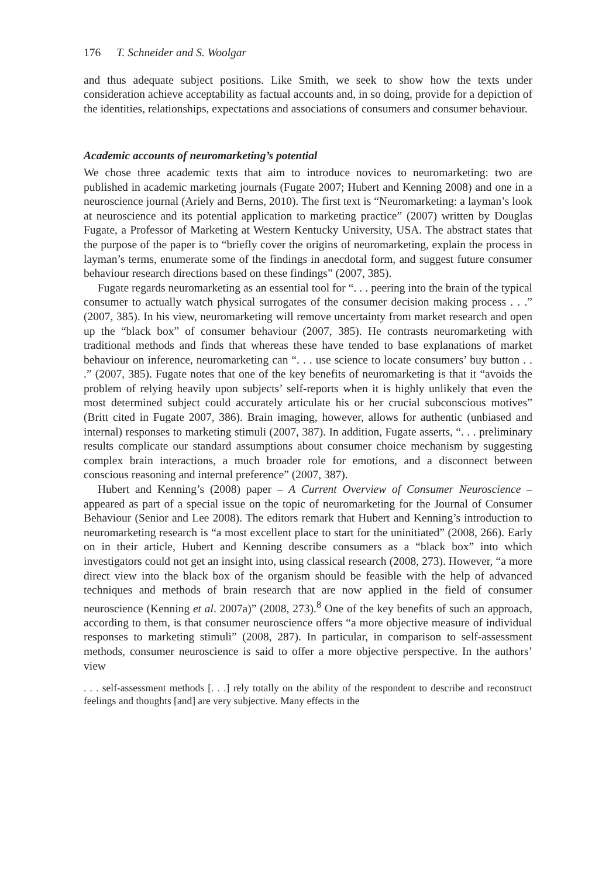176 T. Schneider and S. Woolgar
and thus adequate subject positions. Like Smith, we seek to show how the texts under consideration achieve acceptability as factual accounts and, in so doing, provide for a depiction of the identities, relationships, expectations and associations of consumers and consumer behaviour.
Academic accounts of neuromarketing’s potential
We chose three academic texts that aim to introduce novices to neuromarketing: two are published in academic marketing journals (Fugate 2007; Hubert and Kenning 2008) and one in a neuroscience journal (Ariely and Berns, 2010). The first text is “Neuromarketing: a layman’s look at neuroscience and its potential application to marketing practice” (2007) written by Douglas Fugate, a Professor of Marketing at Western Kentucky University, USA. The abstract states that the purpose of the paper is to “briefly cover the origins of neuromarketing, explain the process in layman’s terms, enumerate some of the findings in anecdotal form, and suggest future consumer behaviour research directions based on these findings” (2007, 385).
Fugate regards neuromarketing as an essential tool for “. . . peering into the brain of the typical consumer to actually watch physical surrogates of the consumer decision making process . . .” (2007, 385). In his view, neuromarketing will remove uncertainty from market research and open up the “black box” of consumer behaviour (2007, 385). He contrasts neuromarketing with traditional methods and finds that whereas these have tended to base explanations of market behaviour on inference, neuromarketing can “. . . use science to locate consumers’ buy button . . .” (2007, 385). Fugate notes that one of the key benefits of neuromarketing is that it “avoids the problem of relying heavily upon subjects’ self-reports when it is highly unlikely that even the most determined subject could accurately articulate his or her crucial subconscious motives” (Britt cited in Fugate 2007, 386). Brain imaging, however, allows for authentic (unbiased and internal) responses to marketing stimuli (2007, 387). In addition, Fugate asserts, “. . . preliminary results complicate our standard assumptions about consumer choice mechanism by suggesting complex brain interactions, a much broader role for emotions, and a disconnect between conscious reasoning and internal preference” (2007, 387).
Hubert and Kenning’s (2008) paper – A Current Overview of Consumer Neuroscience – appeared as part of a special issue on the topic of neuromarketing for the Journal of Consumer Behaviour (Senior and Lee 2008). The editors remark that Hubert and Kenning’s introduction to neuromarketing research is “a most excellent place to start for the uninitiated” (2008, 266). Early on in their article, Hubert and Kenning describe consumers as a “black box” into which investigators could not get an insight into, using classical research (2008, 273). However, “a more direct view into the black box of the organism should be feasible with the help of advanced techniques and methods of brain research that are now applied in the field of consumer neuroscience (Kenning et al. 2007a)” (2008, 273).<sup>8</sup> One of the key benefits of such an approach, according to them, is that consumer neuroscience offers “a more objective measure of individual responses to marketing stimuli” (2008, 287). In particular, in comparison to self-assessment methods, consumer neuroscience is said to offer a more objective perspective. In the authors’ view
. . . self-assessment methods [. . .] rely totally on the ability of the respondent to describe and reconstruct feelings and thoughts [and] are very subjective. Many effects in the